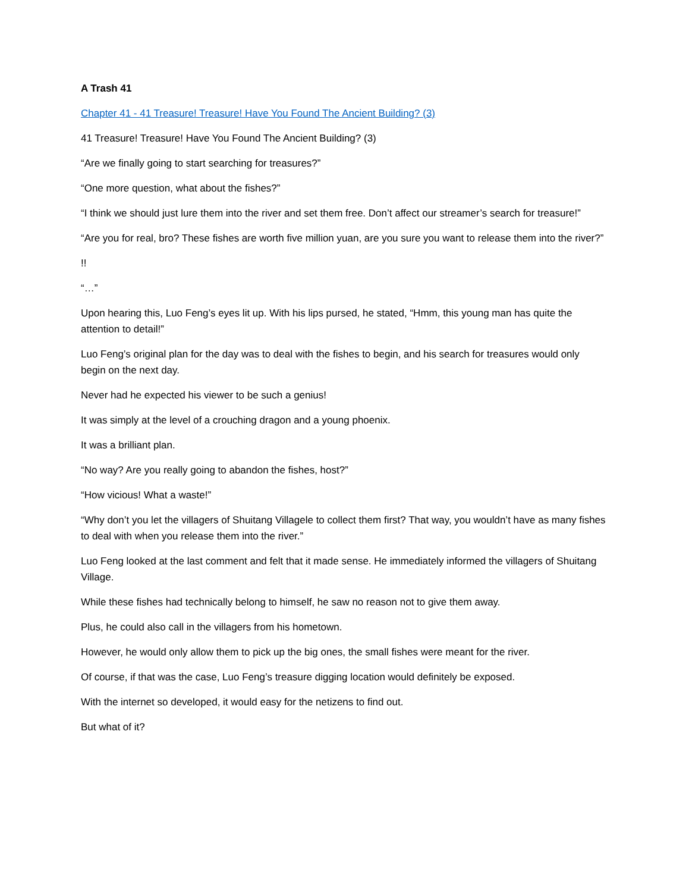A Trash 41
Chapter 41 - 41 Treasure! Treasure! Have You Found The Ancient Building? (3)
41 Treasure! Treasure! Have You Found The Ancient Building? (3)
“Are we finally going to start searching for treasures?”
“One more question, what about the fishes?”
“I think we should just lure them into the river and set them free. Don’t affect our streamer’s search for treasure!”
“Are you for real, bro? These fishes are worth five million yuan, are you sure you want to release them into the river?”
!!
“…”
Upon hearing this, Luo Feng’s eyes lit up. With his lips pursed, he stated, “Hmm, this young man has quite the attention to detail!”
Luo Feng’s original plan for the day was to deal with the fishes to begin, and his search for treasures would only begin on the next day.
Never had he expected his viewer to be such a genius!
It was simply at the level of a crouching dragon and a young phoenix.
It was a brilliant plan.
“No way? Are you really going to abandon the fishes, host?”
“How vicious! What a waste!”
“Why don’t you let the villagers of Shuitang Villagele to collect them first? That way, you wouldn’t have as many fishes to deal with when you release them into the river.”
Luo Feng looked at the last comment and felt that it made sense. He immediately informed the villagers of Shuitang Village.
While these fishes had technically belong to himself, he saw no reason not to give them away.
Plus, he could also call in the villagers from his hometown.
However, he would only allow them to pick up the big ones, the small fishes were meant for the river.
Of course, if that was the case, Luo Feng’s treasure digging location would definitely be exposed.
With the internet so developed, it would easy for the netizens to find out.
But what of it?